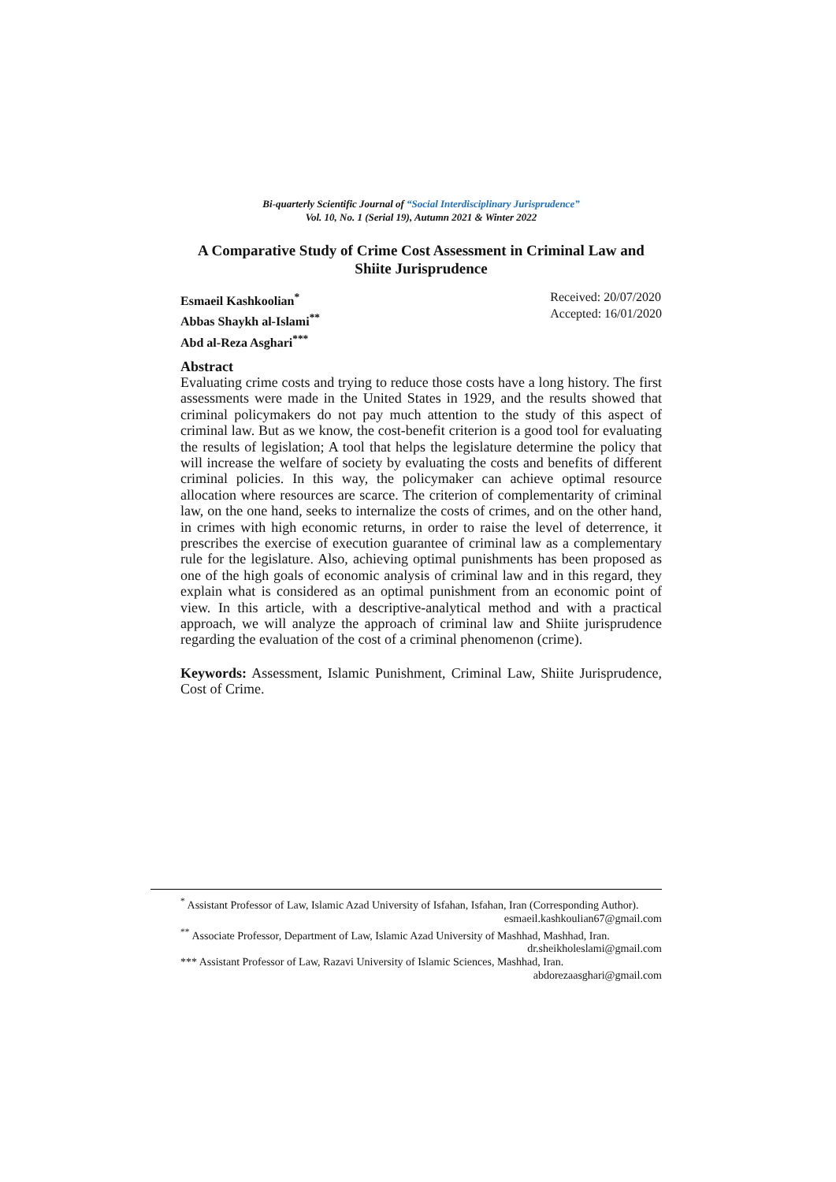Bi-quarterly Scientific Journal of “Social Interdisciplinary Jurisprudence”
Vol. 10, No. 1 (Serial 19), Autumn 2021 & Winter 2022
A Comparative Study of Crime Cost Assessment in Criminal Law and Shiite Jurisprudence
Esmaeil Kashkoolian<sup>*</sup>
Abbas Shaykh al-Islami<sup>**</sup>
Abd al-Reza Asghari<sup>***</sup>
Received: 20/07/2020
Accepted: 16/01/2020
Abstract
Evaluating crime costs and trying to reduce those costs have a long history. The first assessments were made in the United States in 1929, and the results showed that criminal policymakers do not pay much attention to the study of this aspect of criminal law. But as we know, the cost-benefit criterion is a good tool for evaluating the results of legislation; A tool that helps the legislature determine the policy that will increase the welfare of society by evaluating the costs and benefits of different criminal policies. In this way, the policymaker can achieve optimal resource allocation where resources are scarce. The criterion of complementarity of criminal law, on the one hand, seeks to internalize the costs of crimes, and on the other hand, in crimes with high economic returns, in order to raise the level of deterrence, it prescribes the exercise of execution guarantee of criminal law as a complementary rule for the legislature. Also, achieving optimal punishments has been proposed as one of the high goals of economic analysis of criminal law and in this regard, they explain what is considered as an optimal punishment from an economic point of view. In this article, with a descriptive-analytical method and with a practical approach, we will analyze the approach of criminal law and Shiite jurisprudence regarding the evaluation of the cost of a criminal phenomenon (crime).
Keywords: Assessment, Islamic Punishment, Criminal Law, Shiite Jurisprudence, Cost of Crime.
<sup>*</sup> Assistant Professor of Law, Islamic Azad University of Isfahan, Isfahan, Iran (Corresponding Author).
esmaeil.kashkoulian67@gmail.com
<sup>**</sup> Associate Professor, Department of Law, Islamic Azad University of Mashhad, Mashhad, Iran.
dr.sheikholeslami@gmail.com
*** Assistant Professor of Law, Razavi University of Islamic Sciences, Mashhad, Iran.
abdorezaasghari@gmail.com